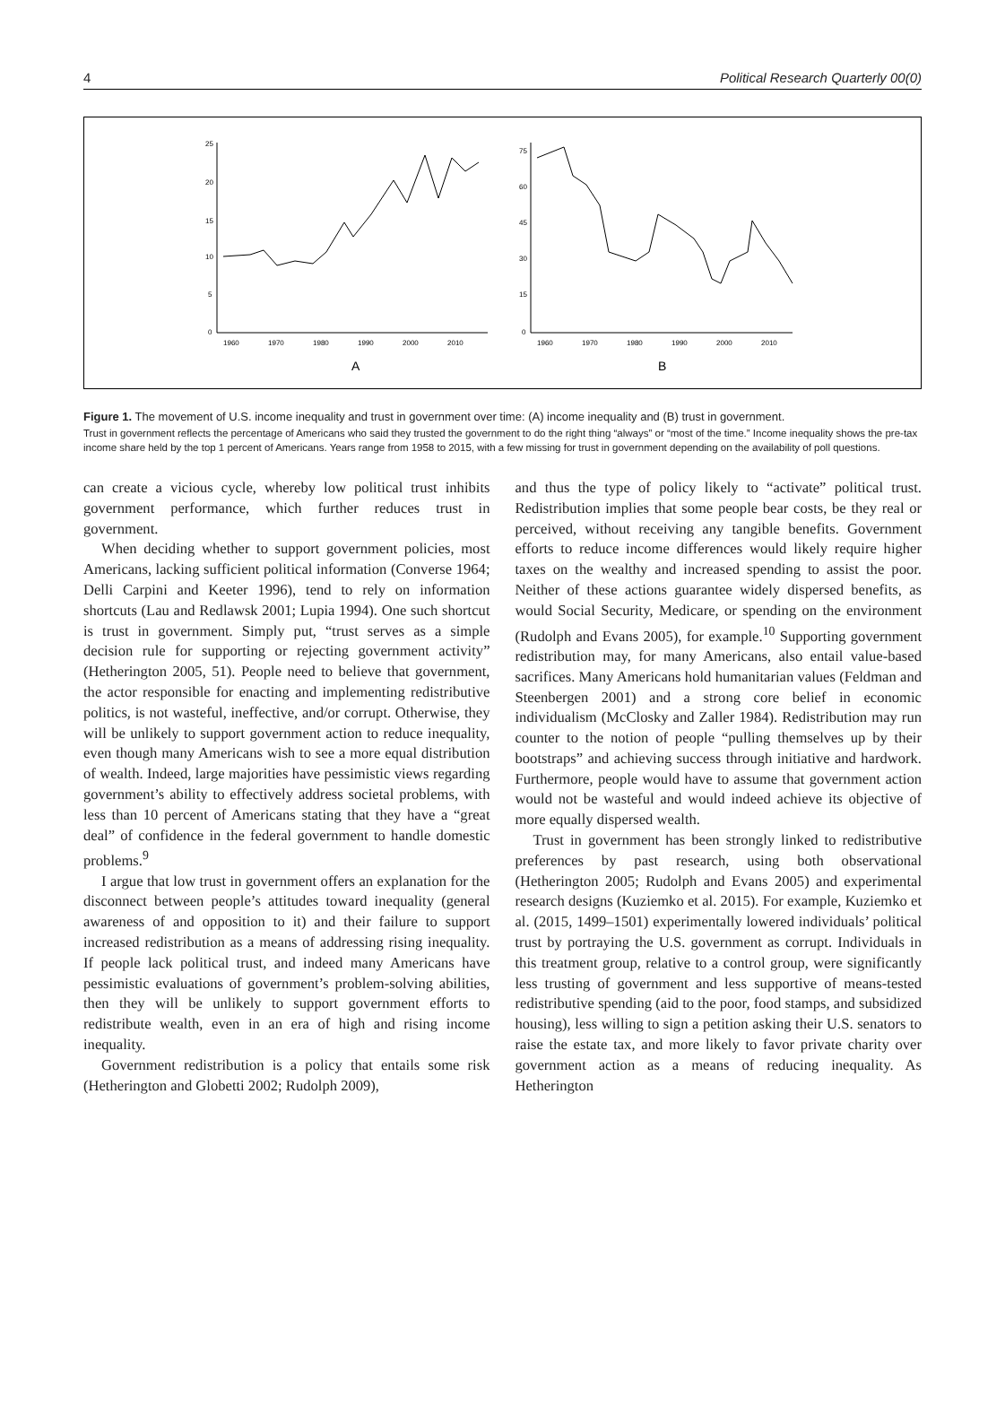4 Political Research Quarterly 00(0)
25
20
15
10
5
0
1960
1970
1980
1990
2000
2010
75
60
45
30
15
0
1960
1970
1980
1990
2000
2010
A
B
Figure 1. The movement of U.S. income inequality and trust in government over time: (A) income inequality and (B) trust in government.
Trust in government reflects the percentage of Americans who said they trusted the government to do the right thing “always” or “most of the time.” Income inequality shows the pre-tax income share held by the top 1 percent of Americans. Years range from 1958 to 2015, with a few missing for trust in government depending on the availability of poll questions.
can create a vicious cycle, whereby low political trust inhibits government performance, which further reduces trust in government.
When deciding whether to support government policies, most Americans, lacking sufficient political information (Converse 1964; Delli Carpini and Keeter 1996), tend to rely on information shortcuts (Lau and Redlawsk 2001; Lupia 1994). One such shortcut is trust in government. Simply put, “trust serves as a simple decision rule for supporting or rejecting government activity” (Hetherington 2005, 51). People need to believe that government, the actor responsible for enacting and implementing redistributive politics, is not wasteful, ineffective, and/or corrupt. Otherwise, they will be unlikely to support government action to reduce inequality, even though many Americans wish to see a more equal distribution of wealth. Indeed, large majorities have pessimistic views regarding government’s ability to effectively address societal problems, with less than 10 percent of Americans stating that they have a “great deal” of confidence in the federal government to handle domestic problems.<sup>9</sup>
I argue that low trust in government offers an explanation for the disconnect between people’s attitudes toward inequality (general awareness of and opposition to it) and their failure to support increased redistribution as a means of addressing rising inequality. If people lack political trust, and indeed many Americans have pessimistic evaluations of government’s problem-solving abilities, then they will be unlikely to support government efforts to redistribute wealth, even in an era of high and rising income inequality.
Government redistribution is a policy that entails some risk (Hetherington and Globetti 2002; Rudolph 2009),
and thus the type of policy likely to “activate” political trust. Redistribution implies that some people bear costs, be they real or perceived, without receiving any tangible benefits. Government efforts to reduce income differences would likely require higher taxes on the wealthy and increased spending to assist the poor. Neither of these actions guarantee widely dispersed benefits, as would Social Security, Medicare, or spending on the environment (Rudolph and Evans 2005), for example.<sup>10</sup> Supporting government redistribution may, for many Americans, also entail value-based sacrifices. Many Americans hold humanitarian values (Feldman and Steenbergen 2001) and a strong core belief in economic individualism (McClosky and Zaller 1984). Redistribution may run counter to the notion of people “pulling themselves up by their bootstraps” and achieving success through initiative and hardwork. Furthermore, people would have to assume that government action would not be wasteful and would indeed achieve its objective of more equally dispersed wealth.
Trust in government has been strongly linked to redistributive preferences by past research, using both observational (Hetherington 2005; Rudolph and Evans 2005) and experimental research designs (Kuziemko et al. 2015). For example, Kuziemko et al. (2015, 1499–1501) experimentally lowered individuals’ political trust by portraying the U.S. government as corrupt. Individuals in this treatment group, relative to a control group, were significantly less trusting of government and less supportive of means-tested redistributive spending (aid to the poor, food stamps, and subsidized housing), less willing to sign a petition asking their U.S. senators to raise the estate tax, and more likely to favor private charity over government action as a means of reducing inequality. As Hetherington